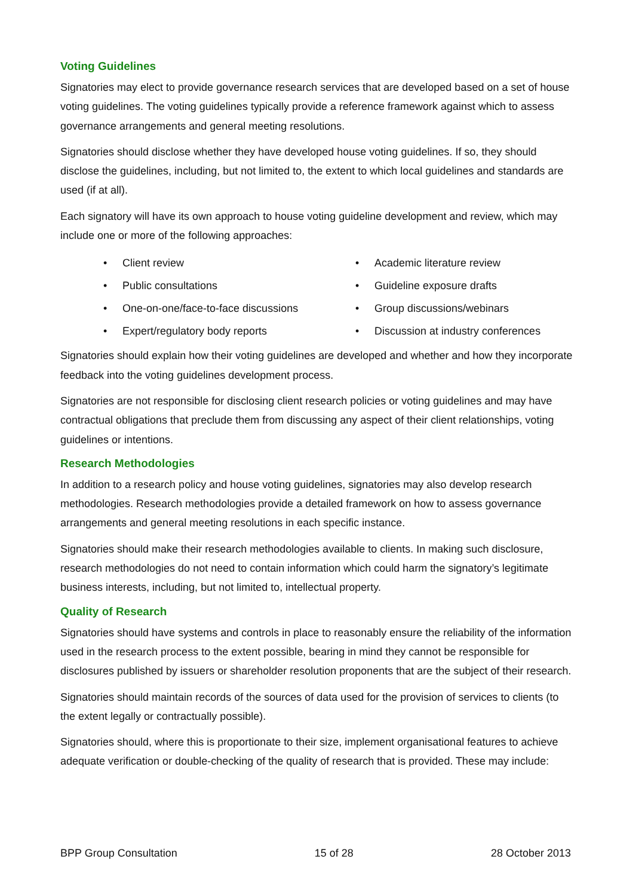Voting Guidelines
Signatories may elect to provide governance research services that are developed based on a set of house voting guidelines. The voting guidelines typically provide a reference framework against which to assess governance arrangements and general meeting resolutions.
Signatories should disclose whether they have developed house voting guidelines. If so, they should disclose the guidelines, including, but not limited to, the extent to which local guidelines and standards are used (if at all).
Each signatory will have its own approach to house voting guideline development and review, which may include one or more of the following approaches:
• Client review
• Public consultations
• One-on-one/face-to-face discussions
• Expert/regulatory body reports
• Academic literature review
• Guideline exposure drafts
• Group discussions/webinars
• Discussion at industry conferences
Signatories should explain how their voting guidelines are developed and whether and how they incorporate feedback into the voting guidelines development process.
Signatories are not responsible for disclosing client research policies or voting guidelines and may have contractual obligations that preclude them from discussing any aspect of their client relationships, voting guidelines or intentions.
Research Methodologies
In addition to a research policy and house voting guidelines, signatories may also develop research methodologies. Research methodologies provide a detailed framework on how to assess governance arrangements and general meeting resolutions in each specific instance.
Signatories should make their research methodologies available to clients. In making such disclosure, research methodologies do not need to contain information which could harm the signatory’s legitimate business interests, including, but not limited to, intellectual property.
Quality of Research
Signatories should have systems and controls in place to reasonably ensure the reliability of the information used in the research process to the extent possible, bearing in mind they cannot be responsible for disclosures published by issuers or shareholder resolution proponents that are the subject of their research.
Signatories should maintain records of the sources of data used for the provision of services to clients (to the extent legally or contractually possible).
Signatories should, where this is proportionate to their size, implement organisational features to achieve adequate verification or double-checking of the quality of research that is provided. These may include:
BPP Group Consultation 15 of 28 28 October 2013